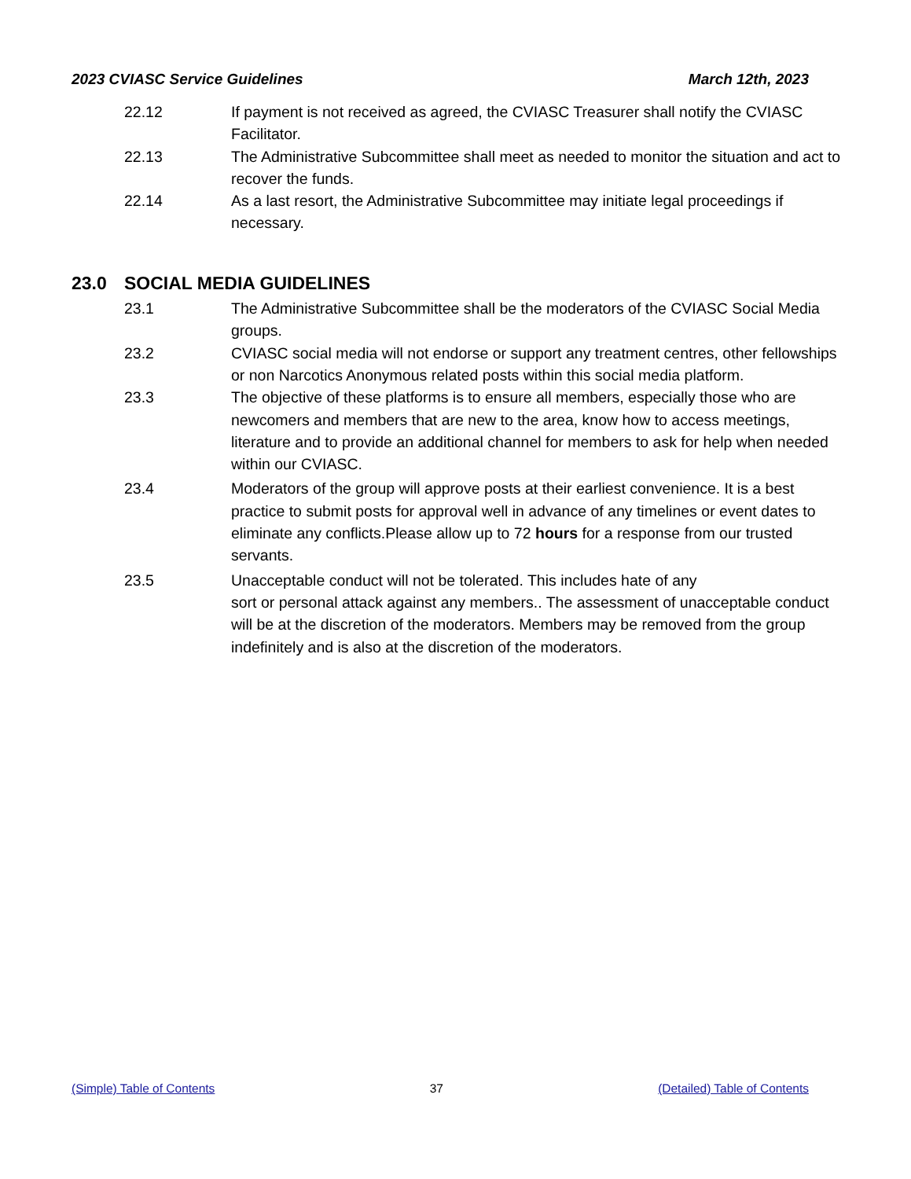2023 CVIASC Service Guidelines March 12th, 2023
22.12 If payment is not received as agreed, the CVIASC Treasurer shall notify the CVIASC Facilitator.
22.13 The Administrative Subcommittee shall meet as needed to monitor the situation and act to recover the funds.
22.14 As a last resort, the Administrative Subcommittee may initiate legal proceedings if necessary.
23.0 SOCIAL MEDIA GUIDELINES
23.1 The Administrative Subcommittee shall be the moderators of the CVIASC Social Media groups.
23.2 CVIASC social media will not endorse or support any treatment centres, other fellowships or non Narcotics Anonymous related posts within this social media platform.
23.3 The objective of these platforms is to ensure all members, especially those who are newcomers and members that are new to the area, know how to access meetings, literature and to provide an additional channel for members to ask for help when needed within our CVIASC.
23.4 Moderators of the group will approve posts at their earliest convenience. It is a best practice to submit posts for approval well in advance of any timelines or event dates to eliminate any conflicts.Please allow up to 72 hours for a response from our trusted servants.
23.5 Unacceptable conduct will not be tolerated. This includes hate of any
sort or personal attack against any members.. The assessment of unacceptable conduct will be at the discretion of the moderators. Members may be removed from the group indefinitely and is also at the discretion of the moderators.
(Simple) Table of Contents 37 (Detailed) Table of Contents